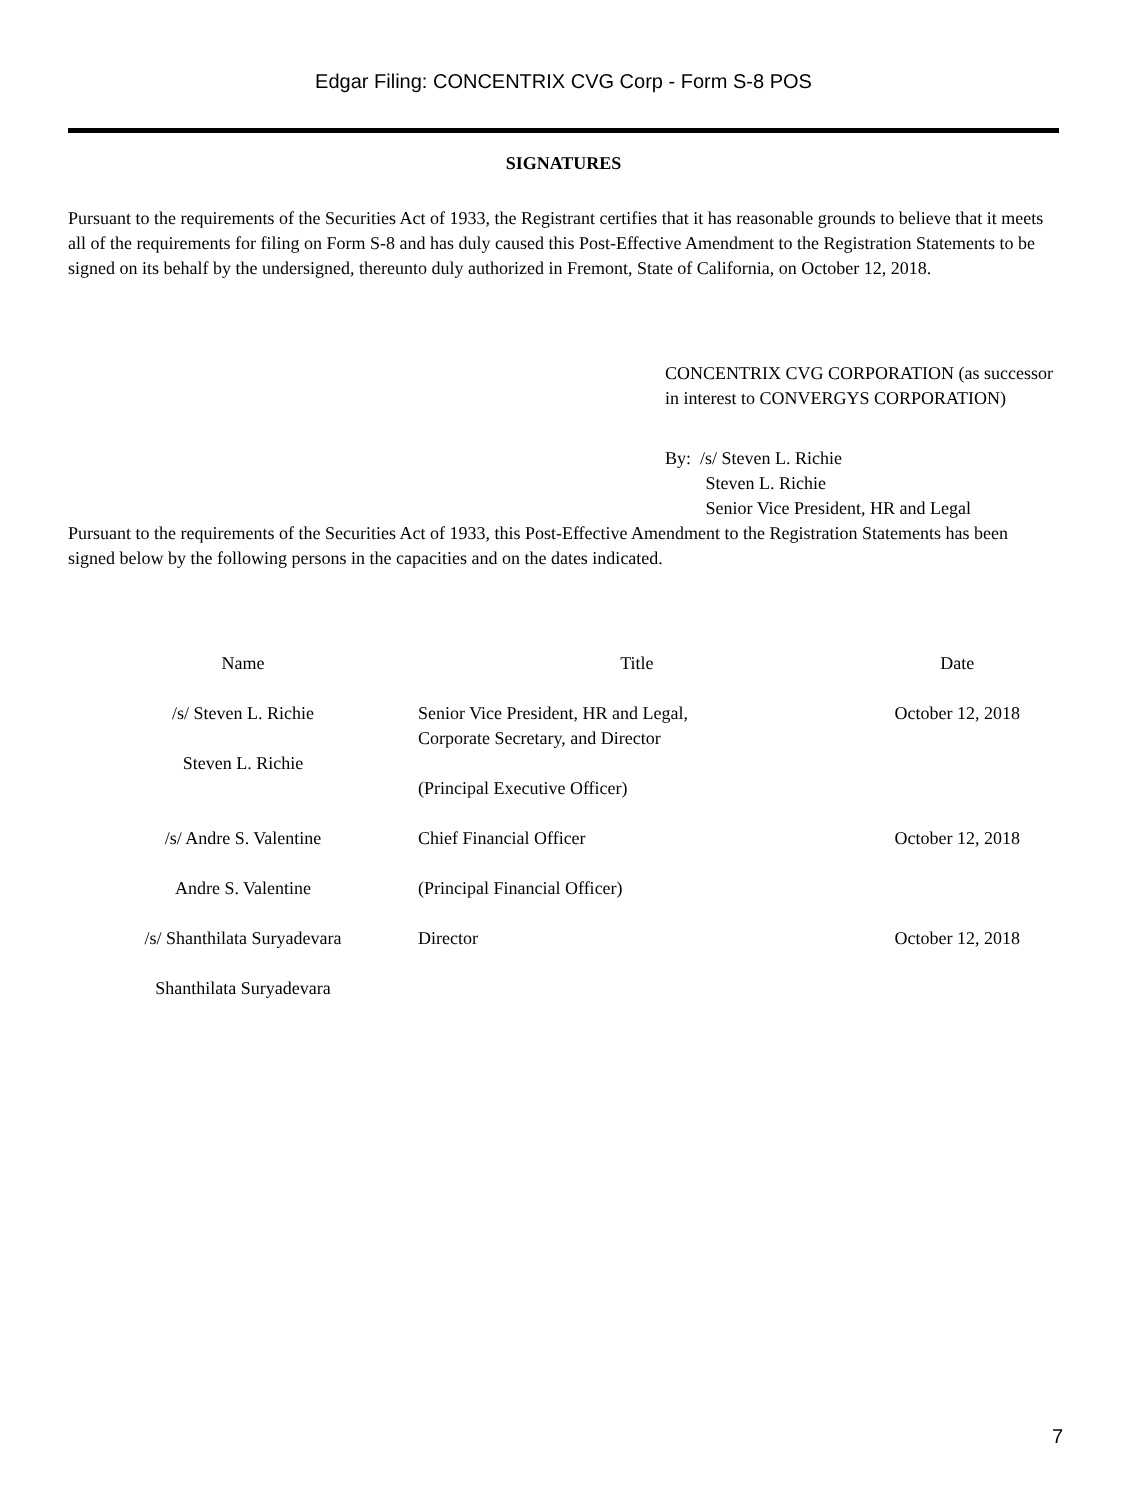Edgar Filing: CONCENTRIX CVG Corp - Form S-8 POS
SIGNATURES
Pursuant to the requirements of the Securities Act of 1933, the Registrant certifies that it has reasonable grounds to believe that it meets all of the requirements for filing on Form S-8 and has duly caused this Post-Effective Amendment to the Registration Statements to be signed on its behalf by the undersigned, thereunto duly authorized in Fremont, State of California, on October 12, 2018.
CONCENTRIX CVG CORPORATION (as successor in interest to CONVERGYS CORPORATION)
By: /s/ Steven L. Richie
Steven L. Richie
Senior Vice President, HR and Legal
Pursuant to the requirements of the Securities Act of 1933, this Post-Effective Amendment to the Registration Statements has been signed below by the following persons in the capacities and on the dates indicated.
| Name | Title | Date |
| --- | --- | --- |
| /s/ Steven L. Richie Steven L. Richie | Senior Vice President, HR and Legal, Corporate Secretary, and Director (Principal Executive Officer) | October 12, 2018 |
| /s/ Andre S. Valentine Andre S. Valentine | Chief Financial Officer (Principal Financial Officer) | October 12, 2018 |
| /s/ Shanthilata Suryadevara Shanthilata Suryadevara | Director | October 12, 2018 |
7